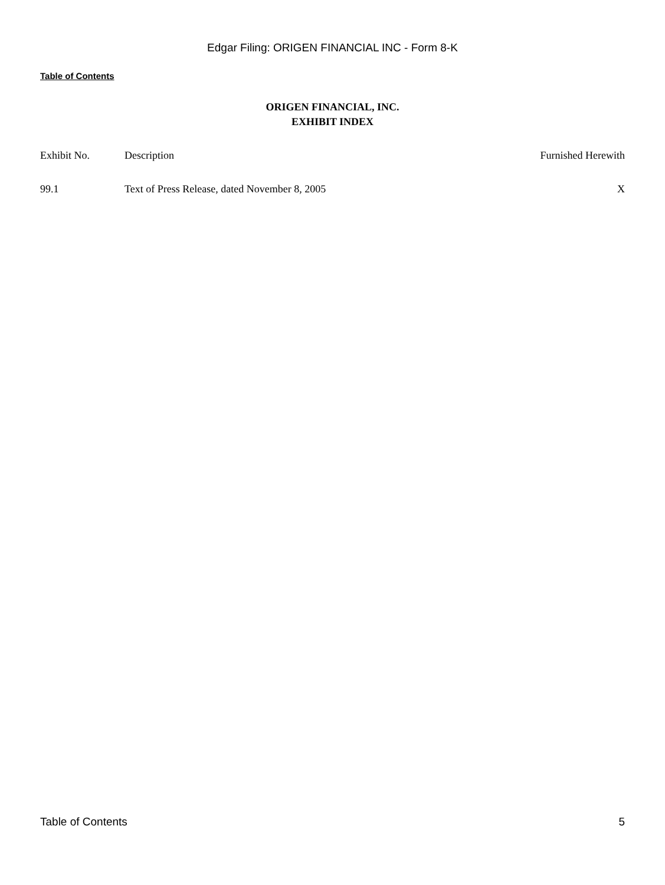Edgar Filing: ORIGEN FINANCIAL INC - Form 8-K
Table of Contents
ORIGEN FINANCIAL, INC.
EXHIBIT INDEX
| Exhibit No. | Description | Furnished Herewith |
| --- | --- | --- |
| 99.1 | Text of Press Release, dated November 8, 2005 | X |
Table of Contents 5